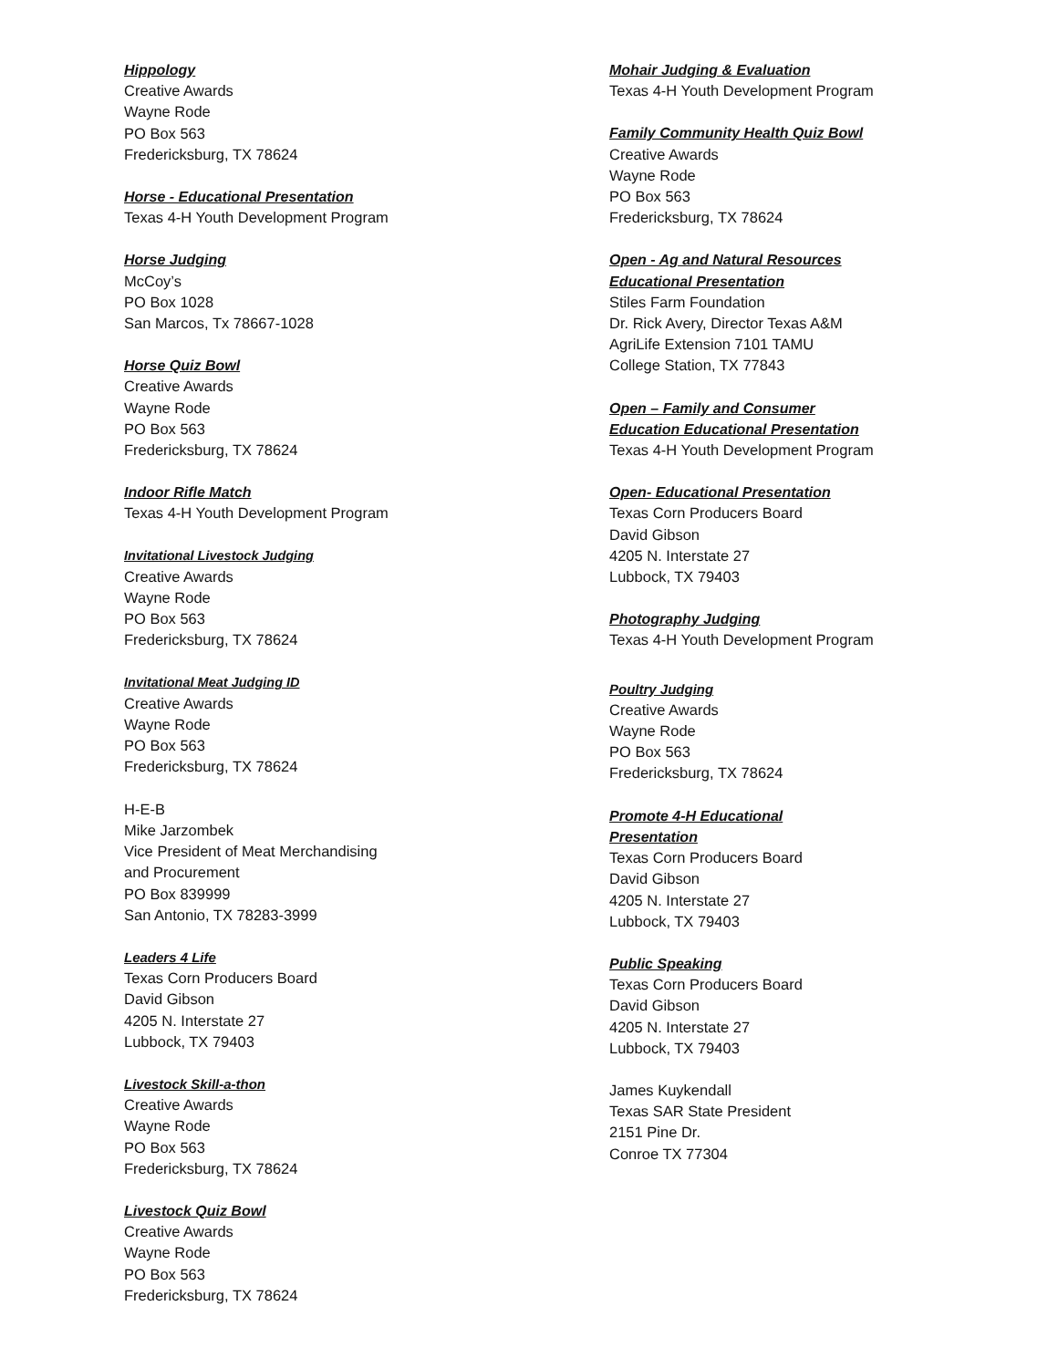Hippology
Creative Awards
Wayne Rode
PO Box 563
Fredericksburg, TX 78624
Horse - Educational Presentation
Texas 4-H Youth Development Program
Horse Judging
McCoy’s
PO Box 1028
San Marcos, Tx 78667-1028
Horse Quiz Bowl
Creative Awards
Wayne Rode
PO Box 563
Fredericksburg, TX 78624
Indoor Rifle Match
Texas 4-H Youth Development Program
Invitational Livestock Judging
Creative Awards
Wayne Rode
PO Box 563
Fredericksburg, TX 78624
Invitational Meat Judging ID
Creative Awards
Wayne Rode
PO Box 563
Fredericksburg, TX 78624
H-E-B
Mike Jarzombek
Vice President of Meat Merchandising
and Procurement
PO Box 839999
San Antonio, TX 78283-3999
Leaders 4 Life
Texas Corn Producers Board
David Gibson
4205 N. Interstate 27
Lubbock, TX 79403
Livestock Skill-a-thon
Creative Awards
Wayne Rode
PO Box 563
Fredericksburg, TX 78624
Livestock Quiz Bowl
Creative Awards
Wayne Rode
PO Box 563
Fredericksburg, TX 78624
Mohair Judging & Evaluation
Texas 4-H Youth Development Program
Family Community Health Quiz Bowl
Creative Awards
Wayne Rode
PO Box 563
Fredericksburg, TX 78624
Open - Ag and Natural Resources
Educational Presentation
Stiles Farm Foundation
Dr. Rick Avery, Director Texas A&M
AgriLife Extension 7101 TAMU
College Station, TX 77843
Open – Family and Consumer
Education Educational Presentation
Texas 4-H Youth Development Program
Open- Educational Presentation
Texas Corn Producers Board
David Gibson
4205 N. Interstate 27
Lubbock, TX 79403
Photography Judging
Texas 4-H Youth Development Program
Poultry Judging
Creative Awards
Wayne Rode
PO Box 563
Fredericksburg, TX 78624
Promote 4-H Educational
Presentation
Texas Corn Producers Board
David Gibson
4205 N. Interstate 27
Lubbock, TX 79403
Public Speaking
Texas Corn Producers Board
David Gibson
4205 N. Interstate 27
Lubbock, TX 79403
James Kuykendall
Texas SAR State President
2151 Pine Dr.
Conroe TX 77304